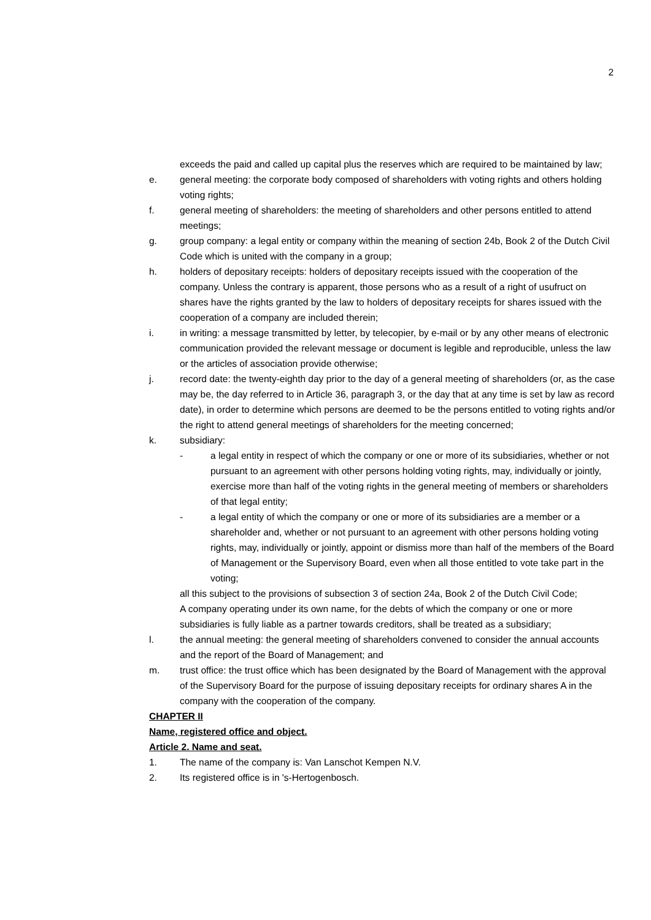2
exceeds the paid and called up capital plus the reserves which are required to be maintained by law;
e. general meeting: the corporate body composed of shareholders with voting rights and others holding voting rights;
f. general meeting of shareholders: the meeting of shareholders and other persons entitled to attend meetings;
g. group company: a legal entity or company within the meaning of section 24b, Book 2 of the Dutch Civil Code which is united with the company in a group;
h. holders of depositary receipts: holders of depositary receipts issued with the cooperation of the company. Unless the contrary is apparent, those persons who as a result of a right of usufruct on shares have the rights granted by the law to holders of depositary receipts for shares issued with the cooperation of a company are included therein;
i. in writing: a message transmitted by letter, by telecopier, by e-mail or by any other means of electronic communication provided the relevant message or document is legible and reproducible, unless the law or the articles of association provide otherwise;
j. record date: the twenty-eighth day prior to the day of a general meeting of shareholders (or, as the case may be, the day referred to in Article 36, paragraph 3, or the day that at any time is set by law as record date), in order to determine which persons are deemed to be the persons entitled to voting rights and/or the right to attend general meetings of shareholders for the meeting concerned;
k. subsidiary:
- a legal entity in respect of which the company or one or more of its subsidiaries, whether or not pursuant to an agreement with other persons holding voting rights, may, individually or jointly, exercise more than half of the voting rights in the general meeting of members or shareholders of that legal entity;
- a legal entity of which the company or one or more of its subsidiaries are a member or a shareholder and, whether or not pursuant to an agreement with other persons holding voting rights, may, individually or jointly, appoint or dismiss more than half of the members of the Board of Management or the Supervisory Board, even when all those entitled to vote take part in the voting;
all this subject to the provisions of subsection 3 of section 24a, Book 2 of the Dutch Civil Code;
A company operating under its own name, for the debts of which the company or one or more subsidiaries is fully liable as a partner towards creditors, shall be treated as a subsidiary;
l. the annual meeting: the general meeting of shareholders convened to consider the annual accounts and the report of the Board of Management; and
m. trust office: the trust office which has been designated by the Board of Management with the approval of the Supervisory Board for the purpose of issuing depositary receipts for ordinary shares A in the company with the cooperation of the company.
CHAPTER II
Name, registered office and object.
Article 2. Name and seat.
1. The name of the company is: Van Lanschot Kempen N.V.
2. Its registered office is in 's-Hertogenbosch.